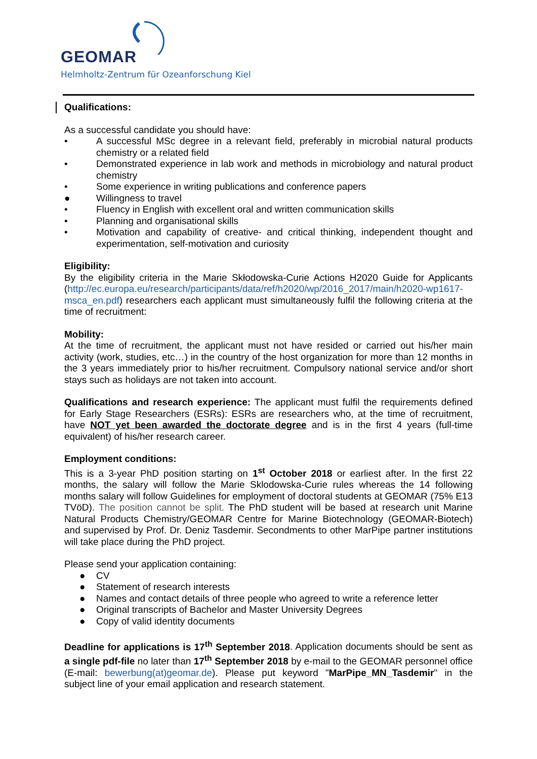GEOMAR
Helmholtz-Zentrum für Ozeanforschung Kiel
Qualifications:
As a successful candidate you should have:
• A successful MSc degree in a relevant field, preferably in microbial natural products chemistry or a related field
• Demonstrated experience in lab work and methods in microbiology and natural product chemistry
• Some experience in writing publications and conference papers
● Willingness to travel
• Fluency in English with excellent oral and written communication skills
• Planning and organisational skills
• Motivation and capability of creative- and critical thinking, independent thought and experimentation, self-motivation and curiosity
Eligibility:
By the eligibility criteria in the Marie Skłodowska-Curie Actions H2020 Guide for Applicants (http://ec.europa.eu/research/participants/data/ref/h2020/wp/2016_2017/main/h2020-wp1617-msca_en.pdf) researchers each applicant must simultaneously fulfil the following criteria at the time of recruitment:
Mobility:
At the time of recruitment, the applicant must not have resided or carried out his/her main activity (work, studies, etc…) in the country of the host organization for more than 12 months in the 3 years immediately prior to his/her recruitment. Compulsory national service and/or short stays such as holidays are not taken into account.
Qualifications and research experience: The applicant must fulfil the requirements defined for Early Stage Researchers (ESRs): ESRs are researchers who, at the time of recruitment, have NOT yet been awarded the doctorate degree and is in the first 4 years (full-time equivalent) of his/her research career.
Employment conditions:
This is a 3-year PhD position starting on 1<sup>st</sup> October 2018 or earliest after. In the first 22 months, the salary will follow the Marie Sklodowska-Curie rules whereas the 14 following months salary will follow Guidelines for employment of doctoral students at GEOMAR (75% E13 TVöD). The position cannot be split. The PhD student will be based at research unit Marine Natural Products Chemistry/GEOMAR Centre for Marine Biotechnology (GEOMAR-Biotech) and supervised by Prof. Dr. Deniz Tasdemir. Secondments to other MarPipe partner institutions will take place during the PhD project.
Please send your application containing:
● CV
● Statement of research interests
● Names and contact details of three people who agreed to write a reference letter
● Original transcripts of Bachelor and Master University Degrees
● Copy of valid identity documents
Deadline for applications is 17<sup>th</sup> September 2018. Application documents should be sent as a single pdf-file no later than 17<sup>th</sup> September 2018 by e-mail to the GEOMAR personnel office (E-mail: bewerbung(at)geomar.de). Please put keyword "MarPipe_MN_Tasdemir" in the subject line of your email application and research statement.